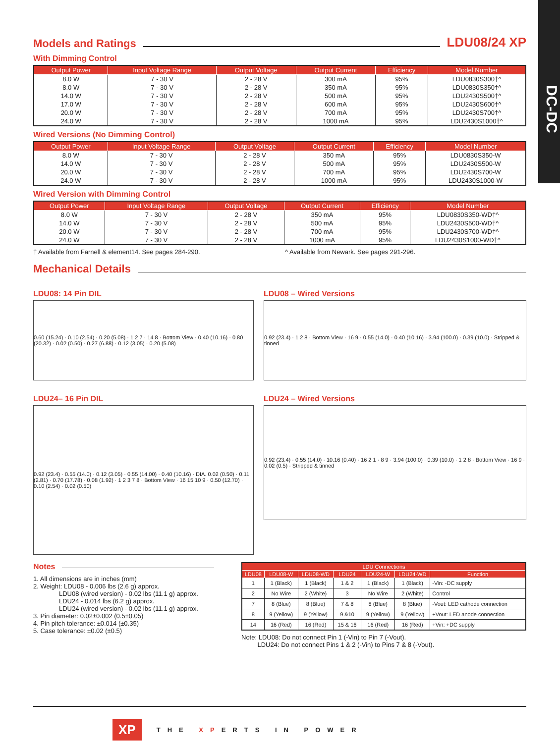DC-DC
Models and Ratings
LDU08/24 XP
With Dimming Control
| Output Power | Input Voltage Range | Output Voltage | Output Current | Efficiency | Model Number |
| --- | --- | --- | --- | --- | --- |
| 8.0 W | 7 - 30 V | 2 - 28 V | 300 mA | 95% | LDU0830S300†^ |
| 8.0 W | 7 - 30 V | 2 - 28 V | 350 mA | 95% | LDU0830S350†^ |
| 14.0 W | 7 - 30 V | 2 - 28 V | 500 mA | 95% | LDU2430S500†^ |
| 17.0 W | 7 - 30 V | 2 - 28 V | 600 mA | 95% | LDU2430S600†^ |
| 20.0 W | 7 - 30 V | 2 - 28 V | 700 mA | 95% | LDU2430S700†^ |
| 24.0 W | 7 - 30 V | 2 - 28 V | 1000 mA | 95% | LDU2430S1000†^ |
Wired Versions (No Dimming Control)
| Output Power | Input Voltage Range | Output Voltage | Output Current | Efficiency | Model Number |
| --- | --- | --- | --- | --- | --- |
| 8.0 W | 7 - 30 V | 2 - 28 V | 350 mA | 95% | LDU0830S350-W |
| 14.0 W | 7 - 30 V | 2 - 28 V | 500 mA | 95% | LDU2430S500-W |
| 20.0 W | 7 - 30 V | 2 - 28 V | 700 mA | 95% | LDU2430S700-W |
| 24.0 W | 7 - 30 V | 2 - 28 V | 1000 mA | 95% | LDU2430S1000-W |
Wired Version with Dimming Control
| Output Power | Input Voltage Range | Output Voltage | Output Current | Efficiency | Model Number |
| --- | --- | --- | --- | --- | --- |
| 8.0 W | 7 - 30 V | 2 - 28 V | 350 mA | 95% | LDU0830S350-WD†^ |
| 14.0 W | 7 - 30 V | 2 - 28 V | 500 mA | 95% | LDU2430S500-WD†^ |
| 20.0 W | 7 - 30 V | 2 - 28 V | 700 mA | 95% | LDU2430S700-WD†^ |
| 24.0 W | 7 - 30 V | 2 - 28 V | 1000 mA | 95% | LDU2430S1000-WD†^ |
† Available from Farnell & element14. See pages 284-290. ^ Available from Newark. See pages 291-296.
Mechanical Details
LDU08: 14 Pin DIL
0.60 (15.24) · 0.10 (2.54) · 0.20 (5.08) · 1 2 7 · 14 8 · Bottom View · 0.40 (10.16) · 0.80 (20.32) · 0.02 (0.50) · 0.27 (6.88) · 0.12 (3.05) · 0.20 (5.08)
LDU08 – Wired Versions
0.92 (23.4) · 1 2 8 · Bottom View · 16 9 · 0.55 (14.0) · 0.40 (10.16) · 3.94 (100.0) · 0.39 (10.0) · Stripped & tinned
LDU24– 16 Pin DIL
0.92 (23.4) · 0.55 (14.0) · 0.12 (3.05) · 0.55 (14.00) · 0.40 (10.16) · DIA. 0.02 (0.50) · 0.11 (2.81) · 0.70 (17.78) · 0.08 (1.92) · 1 2 3 7 8 · Bottom View · 16 15 10 9 · 0.50 (12.70) · 0.10 (2.54) · 0.02 (0.50)
LDU24 – Wired Versions
0.92 (23.4) · 0.55 (14.0) · 10.16 (0.40) · 16 2 1 · 8 9 · 3.94 (100.0) · 0.39 (10.0) · 1 2 8 · Bottom View · 16 9 · 0.02 (0.5) · Stripped & tinned
Notes
1. All dimensions are in inches (mm)
2. Weight: LDU08 - 0.006 lbs (2.6 g) approx.
    LDU08 (wired version) - 0.02 lbs (11.1 g) approx.
    LDU24 - 0.014 lbs (6.2 g) approx.
    LDU24 (wired version) - 0.02 lbs (11.1 g) approx.
3. Pin diameter: 0.02±0.002 (0.5±0.05)
4. Pin pitch tolerance: ±0.014 (±0.35)
5. Case tolerance: ±0.02 (±0.5)
| LDU Connections | | | | | | |
| --- | --- | --- | --- | --- | --- | --- |
| LDU08 | LDU08-W | LDU08-WD | LDU24 | LDU24-W | LDU24-WD | Function |
| 1 | 1 (Black) | 1 (Black) | 1 & 2 | 1 (Black) | 1 (Black) | -Vin: -DC supply |
| 2 | No Wire | 2 (White) | 3 | No Wire | 2 (White) | Control |
| 7 | 8 (Blue) | 8 (Blue) | 7 & 8 | 8 (Blue) | 8 (Blue) | -Vout: LED cathode connection |
| 8 | 9 (Yellow) | 9 (Yellow) | 9 &10 | 9 (Yellow) | 9 (Yellow) | +Vout: LED anode connection |
| 14 | 16 (Red) | 16 (Red) | 15 & 16 | 16 (Red) | 16 (Red) | +Vin: +DC supply |
Note: LDU08: Do not connect Pin 1 (-Vin) to Pin 7 (-Vout).
   LDU24: Do not connect Pins 1 & 2 (-Vin) to Pins 7 & 8 (-Vout).
XP THE XPERTS IN POWER